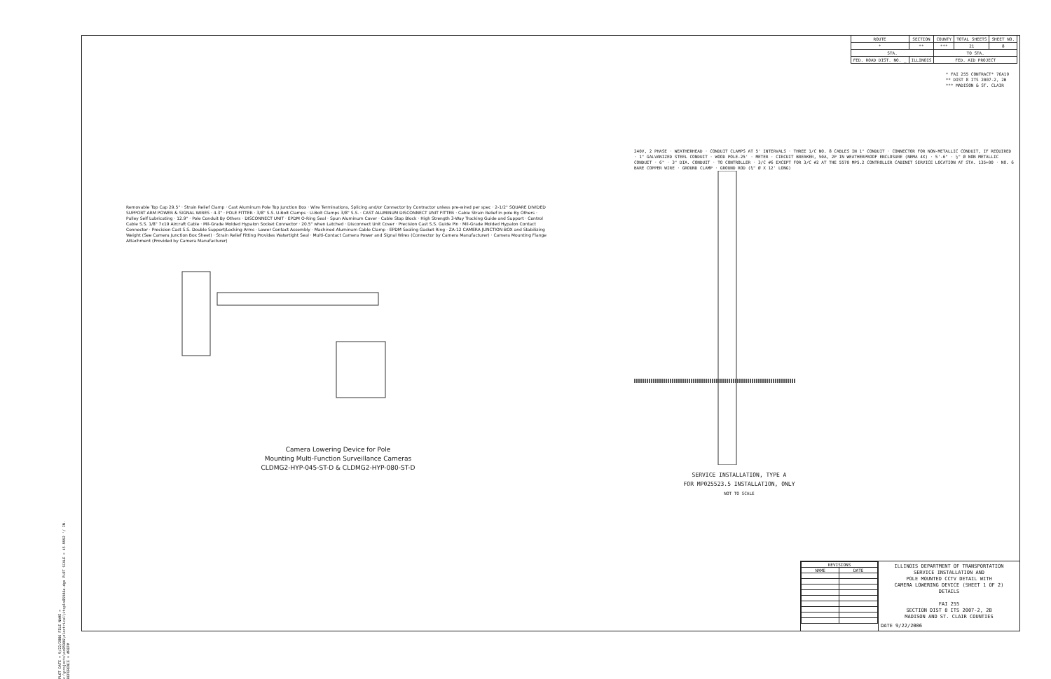| ROUTE | SECTION | COUNTY | TOTAL SHEETS | SHEET NO. |
| --- | --- | --- | --- | --- |
| * | ** | *** | 21 | 8 |
| STA. | | TO STA. | | |
| FED. ROAD DIST. NO. _ | ILLINOIS | FED. AID PROJECT | | |
* FAI 255 CONTRACT* 76A19
** DIST 8 ITS 2007-2, 2B
*** MADISON & ST. CLAIR
Removable Top Cap 29.5" · Strain Relief Clamp · Cast Aluminum Pole Top Junction Box · Wire Terminations, Splicing and/or Connector by Contractor unless pre-wired per spec · 2-1/2" SQUARE DIVIDED SUPPORT ARM POWER & SIGNAL WIRES · 4.3" · POLE FITTER · 3/8" S.S. U-Bolt Clamps · U-Bolt Clamps 3/8" S.S. · CAST ALUMINUM DISCONNECT UNIT FITTER · Cable Strain Relief in pole By Others · Pulley Self Lubricating · 12.9" · Pole Conduit By Others · DISCONNECT UNIT · EPDM O-Ring Seal · Spun Aluminum Cover · Cable Stop Block · High Strength 3-Way Tracking Guide and Support · Control Cable S.S. 1/8" 7x19 Aircraft Cable · Mil-Grade Molded Hypalon Socket Connector · 20.5" when Latched · Disconnect Unit Cover · Precision Cast S.S. Guide Pin · Mil-Grade Molded Hypalon Contact Connector · Precision Cast S.S. Double Support/Locking Arms · Lower Contact Assembly · Machined Aluminum Cable Clamp · EPDM Sealing Gasket Ring · ZA-12 CAMERA JUNCTION BOX and Stabilizing Weight (See Camera Junction Box Sheet) · Strain Relief Fitting Provides Watertight Seal · Multi-Contact Camera Power and Signal Wires (Connector by Camera Manufacturer) · Camera Mounting Flange Attachment (Provided by Camera Manufacturer)
Camera Lowering Device for Pole
Mounting Multi-Function Surveillance Cameras
CLDMG2-HYP-045-ST-D & CLDMG2-HYP-080-ST-D
240V, 2 PHASE · WEATHERHEAD · CONDUIT CLAMPS AT 5' INTERVALS · THREE 1/C NO. 8 CABLES IN 1" CONDUIT · CONNECTOR FOR NON-METALLIC CONDUIT, IF REQUIRED · 1" GALVANIZED STEEL CONDUIT · WOOD POLE-25' · METER · CIRCUIT BREAKER, 50A, 2P IN WEATHERPROOF ENCLOSURE (NEMA 4X) · 5'-6" · ½" Ø NON METALLIC CONDUIT · 6" · 3" DIA. CONDUIT · TO CONTROLLER · 3/C #6 EXCEPT FOR 3/C #2 AT THE 5570 MP5.2 CONTROLLER CABINET SERVICE LOCATION AT STA. 135+00 · NO. 6 BARE COPPER WIRE · GROUND CLAMP · GROUND ROD (¾" Ø X 12' LONG)
SERVICE INSTALLATION, TYPE A
FOR MP025523.5 INSTALLATION, ONLY
NOT TO SCALE
| REVISIONS | |
| NAME | DATE |
ILLINOIS DEPARTMENT OF TRANSPORTATION
SERVICE INSTALLATION AND
POLE MOUNTED CCTV DETAIL WITH
CAMERA LOWERING DEVICE (SHEET 1 OF 2)
DETAILS
FAI 255
SECTION DIST 8 ITS 2007-2, 2B
MADISON AND ST. CLAIR COUNTIES
DATE 9/22/2006
PLOT DATE = 9/22/2006 FILE NAME = c:\projects\ec05986\electrical\itspln05986a.dgn PLOT SCALE = 45.9992 '/ IN. REFERENCE = #REF#